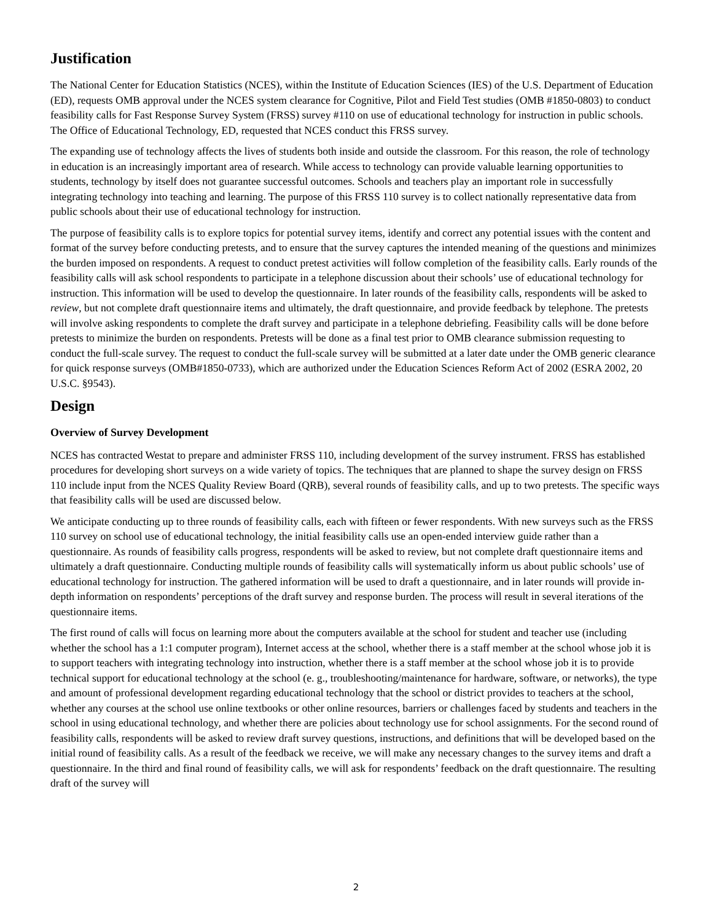Justification
The National Center for Education Statistics (NCES), within the Institute of Education Sciences (IES) of the U.S. Department of Education (ED), requests OMB approval under the NCES system clearance for Cognitive, Pilot and Field Test studies (OMB #1850-0803) to conduct feasibility calls for Fast Response Survey System (FRSS) survey #110 on use of educational technology for instruction in public schools. The Office of Educational Technology, ED, requested that NCES conduct this FRSS survey.
The expanding use of technology affects the lives of students both inside and outside the classroom. For this reason, the role of technology in education is an increasingly important area of research. While access to technology can provide valuable learning opportunities to students, technology by itself does not guarantee successful outcomes. Schools and teachers play an important role in successfully integrating technology into teaching and learning. The purpose of this FRSS 110 survey is to collect nationally representative data from public schools about their use of educational technology for instruction.
The purpose of feasibility calls is to explore topics for potential survey items, identify and correct any potential issues with the content and format of the survey before conducting pretests, and to ensure that the survey captures the intended meaning of the questions and minimizes the burden imposed on respondents. A request to conduct pretest activities will follow completion of the feasibility calls. Early rounds of the feasibility calls will ask school respondents to participate in a telephone discussion about their schools’ use of educational technology for instruction. This information will be used to develop the questionnaire. In later rounds of the feasibility calls, respondents will be asked to review, but not complete draft questionnaire items and ultimately, the draft questionnaire, and provide feedback by telephone. The pretests will involve asking respondents to complete the draft survey and participate in a telephone debriefing. Feasibility calls will be done before pretests to minimize the burden on respondents. Pretests will be done as a final test prior to OMB clearance submission requesting to conduct the full-scale survey. The request to conduct the full-scale survey will be submitted at a later date under the OMB generic clearance for quick response surveys (OMB#1850-0733), which are authorized under the Education Sciences Reform Act of 2002 (ESRA 2002, 20 U.S.C. §9543).
Design
Overview of Survey Development
NCES has contracted Westat to prepare and administer FRSS 110, including development of the survey instrument. FRSS has established procedures for developing short surveys on a wide variety of topics. The techniques that are planned to shape the survey design on FRSS 110 include input from the NCES Quality Review Board (QRB), several rounds of feasibility calls, and up to two pretests. The specific ways that feasibility calls will be used are discussed below.
We anticipate conducting up to three rounds of feasibility calls, each with fifteen or fewer respondents. With new surveys such as the FRSS 110 survey on school use of educational technology, the initial feasibility calls use an open-ended interview guide rather than a questionnaire. As rounds of feasibility calls progress, respondents will be asked to review, but not complete draft questionnaire items and ultimately a draft questionnaire. Conducting multiple rounds of feasibility calls will systematically inform us about public schools’ use of educational technology for instruction. The gathered information will be used to draft a questionnaire, and in later rounds will provide in-depth information on respondents’ perceptions of the draft survey and response burden. The process will result in several iterations of the questionnaire items.
The first round of calls will focus on learning more about the computers available at the school for student and teacher use (including whether the school has a 1:1 computer program), Internet access at the school, whether there is a staff member at the school whose job it is to support teachers with integrating technology into instruction, whether there is a staff member at the school whose job it is to provide technical support for educational technology at the school (e. g., troubleshooting/maintenance for hardware, software, or networks), the type and amount of professional development regarding educational technology that the school or district provides to teachers at the school, whether any courses at the school use online textbooks or other online resources, barriers or challenges faced by students and teachers in the school in using educational technology, and whether there are policies about technology use for school assignments. For the second round of feasibility calls, respondents will be asked to review draft survey questions, instructions, and definitions that will be developed based on the initial round of feasibility calls. As a result of the feedback we receive, we will make any necessary changes to the survey items and draft a questionnaire. In the third and final round of feasibility calls, we will ask for respondents’ feedback on the draft questionnaire. The resulting draft of the survey will
2